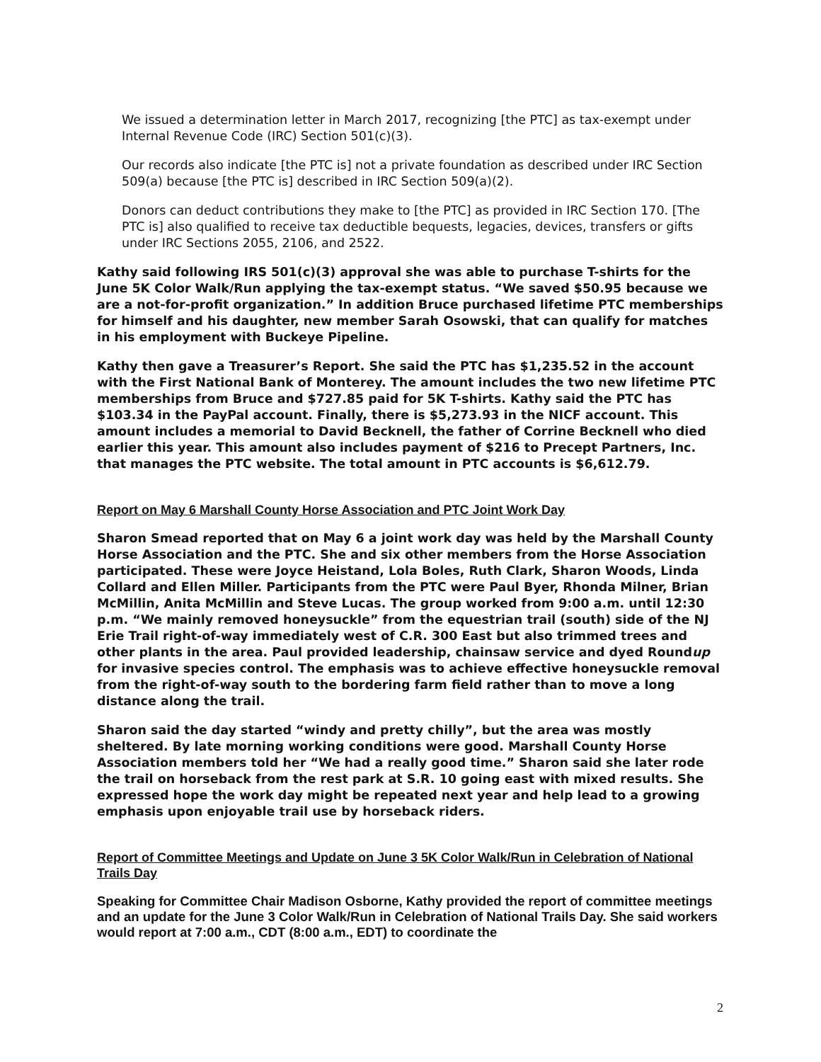We issued a determination letter in March 2017, recognizing [the PTC] as tax-exempt under Internal Revenue Code (IRC) Section 501(c)(3).
Our records also indicate [the PTC is] not a private foundation as described under IRC Section 509(a) because [the PTC is] described in IRC Section 509(a)(2).
Donors can deduct contributions they make to [the PTC] as provided in IRC Section 170. [The PTC is] also qualified to receive tax deductible bequests, legacies, devices, transfers or gifts under IRC Sections 2055, 2106, and 2522.
Kathy said following IRS 501(c)(3) approval she was able to purchase T-shirts for the June 5K Color Walk/Run applying the tax-exempt status. “We saved $50.95 because we are a not-for-profit organization.” In addition Bruce purchased lifetime PTC memberships for himself and his daughter, new member Sarah Osowski, that can qualify for matches in his employment with Buckeye Pipeline.
Kathy then gave a Treasurer’s Report. She said the PTC has $1,235.52 in the account with the First National Bank of Monterey. The amount includes the two new lifetime PTC memberships from Bruce and $727.85 paid for 5K T-shirts. Kathy said the PTC has $103.34 in the PayPal account. Finally, there is $5,273.93 in the NICF account. This amount includes a memorial to David Becknell, the father of Corrine Becknell who died earlier this year. This amount also includes payment of $216 to Precept Partners, Inc. that manages the PTC website. The total amount in PTC accounts is $6,612.79.
Report on May 6 Marshall County Horse Association and PTC Joint Work Day
Sharon Smead reported that on May 6 a joint work day was held by the Marshall County Horse Association and the PTC. She and six other members from the Horse Association participated. These were Joyce Heistand, Lola Boles, Ruth Clark, Sharon Woods, Linda Collard and Ellen Miller. Participants from the PTC were Paul Byer, Rhonda Milner, Brian McMillin, Anita McMillin and Steve Lucas. The group worked from 9:00 a.m. until 12:30 p.m. “We mainly removed honeysuckle” from the equestrian trail (south) side of the NJ Erie Trail right-of-way immediately west of C.R. 300 East but also trimmed trees and other plants in the area. Paul provided leadership, chainsaw service and dyed Roundup for invasive species control. The emphasis was to achieve effective honeysuckle removal from the right-of-way south to the bordering farm field rather than to move a long distance along the trail.
Sharon said the day started “windy and pretty chilly”, but the area was mostly sheltered. By late morning working conditions were good. Marshall County Horse Association members told her “We had a really good time.” Sharon said she later rode the trail on horseback from the rest park at S.R. 10 going east with mixed results. She expressed hope the work day might be repeated next year and help lead to a growing emphasis upon enjoyable trail use by horseback riders.
Report of Committee Meetings and Update on June 3 5K Color Walk/Run in Celebration of National Trails Day
Speaking for Committee Chair Madison Osborne, Kathy provided the report of committee meetings and an update for the June 3 Color Walk/Run in Celebration of National Trails Day. She said workers would report at 7:00 a.m., CDT (8:00 a.m., EDT) to coordinate the
2